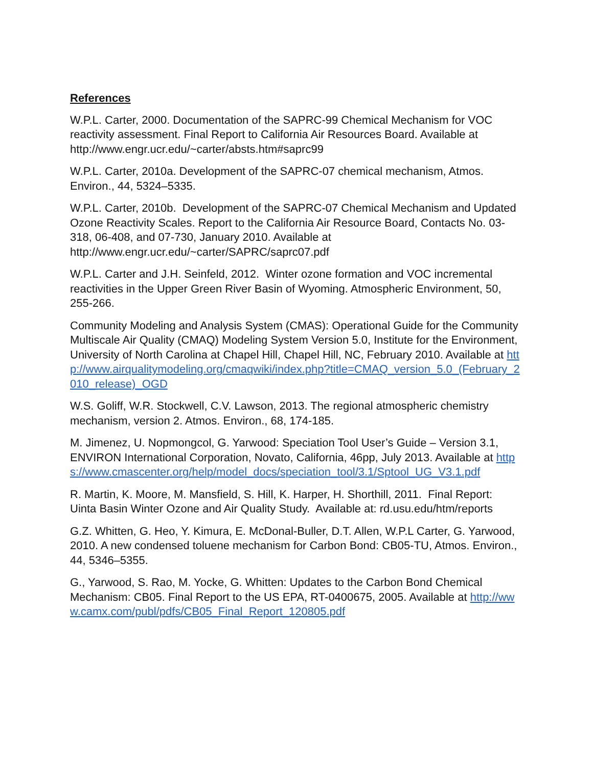References
W.P.L. Carter, 2000. Documentation of the SAPRC-99 Chemical Mechanism for VOC reactivity assessment. Final Report to California Air Resources Board. Available at http://www.engr.ucr.edu/~carter/absts.htm#saprc99
W.P.L. Carter, 2010a. Development of the SAPRC-07 chemical mechanism, Atmos. Environ., 44, 5324–5335.
W.P.L. Carter, 2010b. Development of the SAPRC-07 Chemical Mechanism and Updated Ozone Reactivity Scales. Report to the California Air Resource Board, Contacts No. 03-318, 06-408, and 07-730, January 2010. Available at http://www.engr.ucr.edu/~carter/SAPRC/saprc07.pdf
W.P.L. Carter and J.H. Seinfeld, 2012. Winter ozone formation and VOC incremental reactivities in the Upper Green River Basin of Wyoming. Atmospheric Environment, 50, 255-266.
Community Modeling and Analysis System (CMAS): Operational Guide for the Community Multiscale Air Quality (CMAQ) Modeling System Version 5.0, Institute for the Environment, University of North Carolina at Chapel Hill, Chapel Hill, NC, February 2010. Available at http://www.airqualitymodeling.org/cmaqwiki/index.php?title=CMAQ_version_5.0_(February_2010_release)_OGD
W.S. Goliff, W.R. Stockwell, C.V. Lawson, 2013. The regional atmospheric chemistry mechanism, version 2. Atmos. Environ., 68, 174-185.
M. Jimenez, U. Nopmongcol, G. Yarwood: Speciation Tool User’s Guide – Version 3.1, ENVIRON International Corporation, Novato, California, 46pp, July 2013. Available at https://www.cmascenter.org/help/model_docs/speciation_tool/3.1/Sptool_UG_V3.1.pdf
R. Martin, K. Moore, M. Mansfield, S. Hill, K. Harper, H. Shorthill, 2011. Final Report: Uinta Basin Winter Ozone and Air Quality Study. Available at: rd.usu.edu/htm/reports
G.Z. Whitten, G. Heo, Y. Kimura, E. McDonal-Buller, D.T. Allen, W.P.L Carter, G. Yarwood, 2010. A new condensed toluene mechanism for Carbon Bond: CB05-TU, Atmos. Environ., 44, 5346–5355.
G., Yarwood, S. Rao, M. Yocke, G. Whitten: Updates to the Carbon Bond Chemical Mechanism: CB05. Final Report to the US EPA, RT-0400675, 2005. Available at http://www.camx.com/publ/pdfs/CB05_Final_Report_120805.pdf